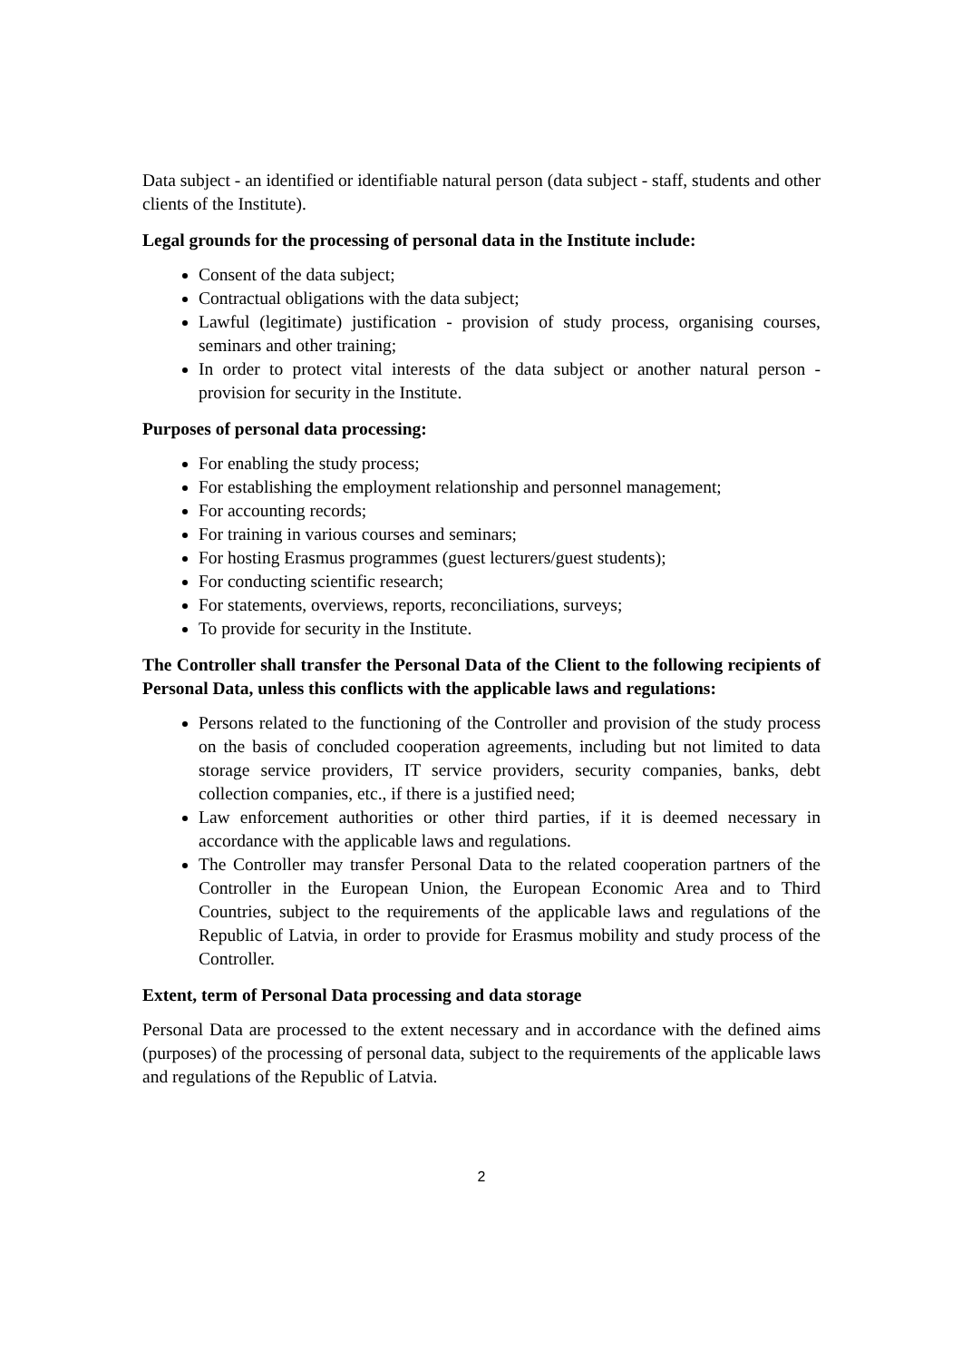Data subject - an identified or identifiable natural person (data subject - staff, students and other clients of the Institute).
Legal grounds for the processing of personal data in the Institute include:
Consent of the data subject;
Contractual obligations with the data subject;
Lawful (legitimate) justification - provision of study process, organising courses, seminars and other training;
In order to protect vital interests of the data subject or another natural person - provision for security in the Institute.
Purposes of personal data processing:
For enabling the study process;
For establishing the employment relationship and personnel management;
For accounting records;
For training in various courses and seminars;
For hosting Erasmus programmes (guest lecturers/guest students);
For conducting scientific research;
For statements, overviews, reports, reconciliations, surveys;
To provide for security in the Institute.
The Controller shall transfer the Personal Data of the Client to the following recipients of Personal Data, unless this conflicts with the applicable laws and regulations:
Persons related to the functioning of the Controller and provision of the study process on the basis of concluded cooperation agreements, including but not limited to data storage service providers, IT service providers, security companies, banks, debt collection companies, etc., if there is a justified need;
Law enforcement authorities or other third parties, if it is deemed necessary in accordance with the applicable laws and regulations.
The Controller may transfer Personal Data to the related cooperation partners of the Controller in the European Union, the European Economic Area and to Third Countries, subject to the requirements of the applicable laws and regulations of the Republic of Latvia, in order to provide for Erasmus mobility and study process of the Controller.
Extent, term of Personal Data processing and data storage
Personal Data are processed to the extent necessary and in accordance with the defined aims (purposes) of the processing of personal data, subject to the requirements of the applicable laws and regulations of the Republic of Latvia.
2